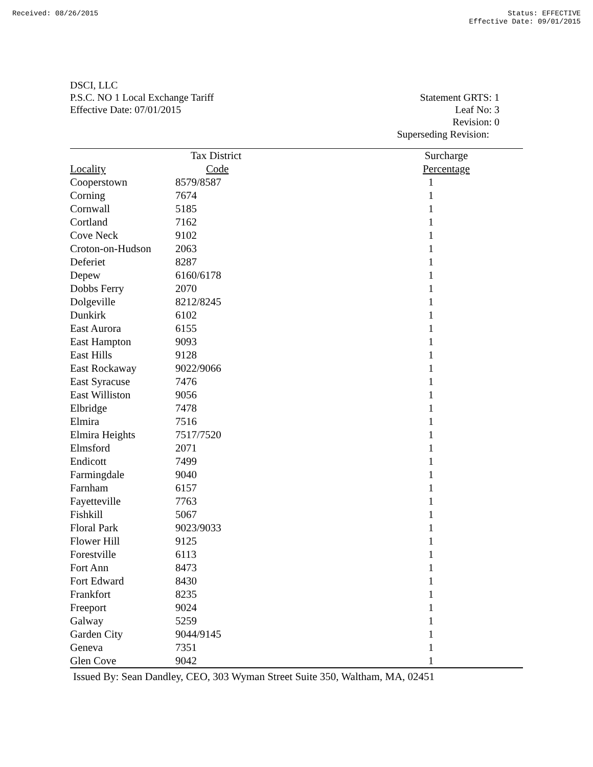Received: 08/26/2015 Status: EFFECTIVE
Effective Date: 09/01/2015
DSCI, LLC
P.S.C. NO 1 Local Exchange Tariff
Effective Date: 07/01/2015
Statement GRTS: 1
Leaf No: 3
Revision: 0
Superseding Revision:
| | Tax District | Surcharge |
| --- | --- | --- |
| Locality | Code | Percentage |
| Cooperstown | 8579/8587 | 1 |
| Corning | 7674 | 1 |
| Cornwall | 5185 | 1 |
| Cortland | 7162 | 1 |
| Cove Neck | 9102 | 1 |
| Croton-on-Hudson | 2063 | 1 |
| Deferiet | 8287 | 1 |
| Depew | 6160/6178 | 1 |
| Dobbs Ferry | 2070 | 1 |
| Dolgeville | 8212/8245 | 1 |
| Dunkirk | 6102 | 1 |
| East Aurora | 6155 | 1 |
| East Hampton | 9093 | 1 |
| East Hills | 9128 | 1 |
| East Rockaway | 9022/9066 | 1 |
| East Syracuse | 7476 | 1 |
| East Williston | 9056 | 1 |
| Elbridge | 7478 | 1 |
| Elmira | 7516 | 1 |
| Elmira Heights | 7517/7520 | 1 |
| Elmsford | 2071 | 1 |
| Endicott | 7499 | 1 |
| Farmingdale | 9040 | 1 |
| Farnham | 6157 | 1 |
| Fayetteville | 7763 | 1 |
| Fishkill | 5067 | 1 |
| Floral Park | 9023/9033 | 1 |
| Flower Hill | 9125 | 1 |
| Forestville | 6113 | 1 |
| Fort Ann | 8473 | 1 |
| Fort Edward | 8430 | 1 |
| Frankfort | 8235 | 1 |
| Freeport | 9024 | 1 |
| Galway | 5259 | 1 |
| Garden City | 9044/9145 | 1 |
| Geneva | 7351 | 1 |
| Glen Cove | 9042 | 1 |
Issued By: Sean Dandley, CEO, 303 Wyman Street Suite 350, Waltham, MA, 02451